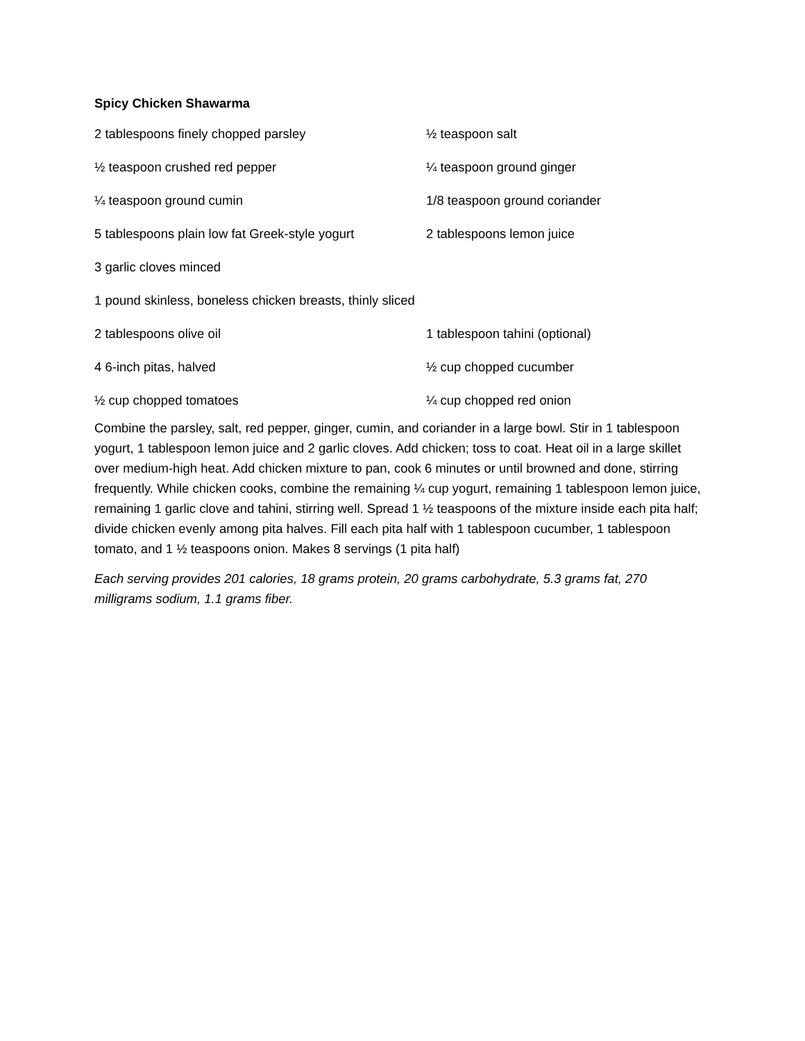Spicy Chicken Shawarma
2 tablespoons finely chopped parsley ½ teaspoon salt
½ teaspoon crushed red pepper ¼ teaspoon ground ginger
¼ teaspoon ground cumin 1/8 teaspoon ground coriander
5 tablespoons plain low fat Greek-style yogurt
2 tablespoons lemon juice
3 garlic cloves minced
1 pound skinless, boneless chicken breasts, thinly sliced
2 tablespoons olive oil 1 tablespoon tahini (optional)
4 6-inch pitas, halved ½ cup chopped cucumber
½ cup chopped tomatoes ¼ cup chopped red onion
Combine the parsley, salt, red pepper, ginger, cumin, and coriander in a large bowl. Stir in 1 tablespoon yogurt, 1 tablespoon lemon juice and 2 garlic cloves. Add chicken; toss to coat. Heat oil in a large skillet over medium-high heat. Add chicken mixture to pan, cook 6 minutes or until browned and done, stirring frequently. While chicken cooks, combine the remaining ¼ cup yogurt, remaining 1 tablespoon lemon juice, remaining 1 garlic clove and tahini, stirring well. Spread 1 ½ teaspoons of the mixture inside each pita half; divide chicken evenly among pita halves. Fill each pita half with 1 tablespoon cucumber, 1 tablespoon tomato, and 1 ½ teaspoons onion. Makes 8 servings (1 pita half)
Each serving provides 201 calories, 18 grams protein, 20 grams carbohydrate, 5.3 grams fat, 270 milligrams sodium, 1.1 grams fiber.